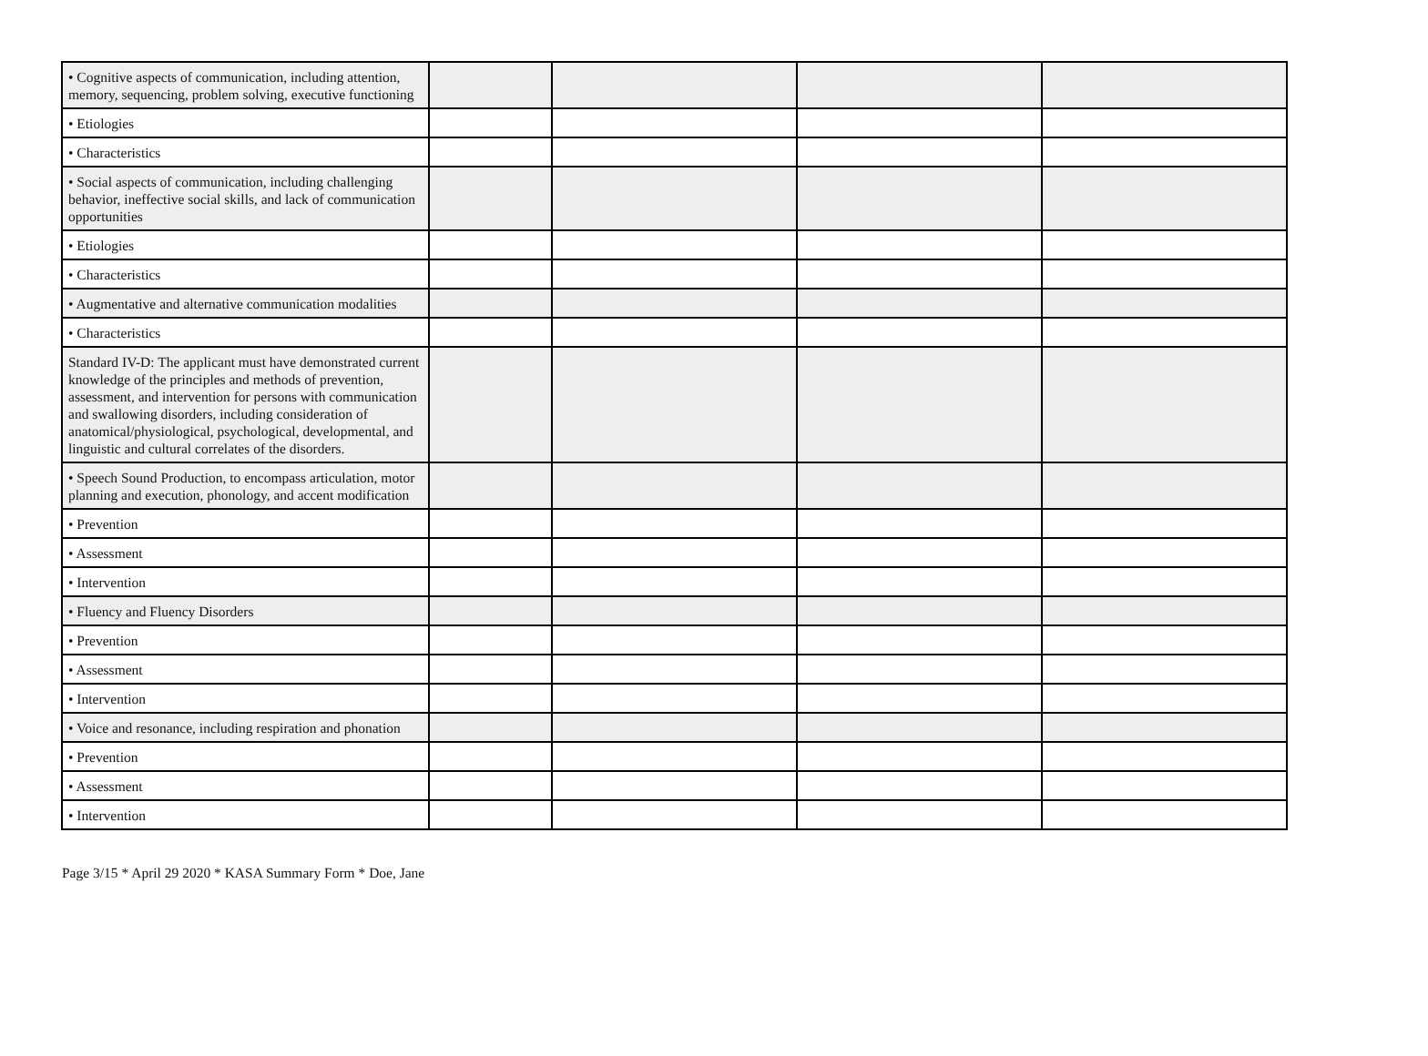| • Cognitive aspects of communication, including attention, memory, sequencing, problem solving, executive functioning | | | | |
| • Etiologies | | | | |
| • Characteristics | | | | |
| • Social aspects of communication, including challenging behavior, ineffective social skills, and lack of communication opportunities | | | | |
| • Etiologies | | | | |
| • Characteristics | | | | |
| • Augmentative and alternative communication modalities | | | | |
| • Characteristics | | | | |
| Standard IV-D: The applicant must have demonstrated current knowledge of the principles and methods of prevention, assessment, and intervention for persons with communication and swallowing disorders, including consideration of anatomical/physiological, psychological, developmental, and linguistic and cultural correlates of the disorders. | | | | |
| • Speech Sound Production, to encompass articulation, motor planning and execution, phonology, and accent modification | | | | |
| • Prevention | | | | |
| • Assessment | | | | |
| • Intervention | | | | |
| • Fluency and Fluency Disorders | | | | |
| • Prevention | | | | |
| • Assessment | | | | |
| • Intervention | | | | |
| • Voice and resonance, including respiration and phonation | | | | |
| • Prevention | | | | |
| • Assessment | | | | |
| • Intervention | | | | |
Page 3/15 * April 29 2020 * KASA Summary Form * Doe, Jane